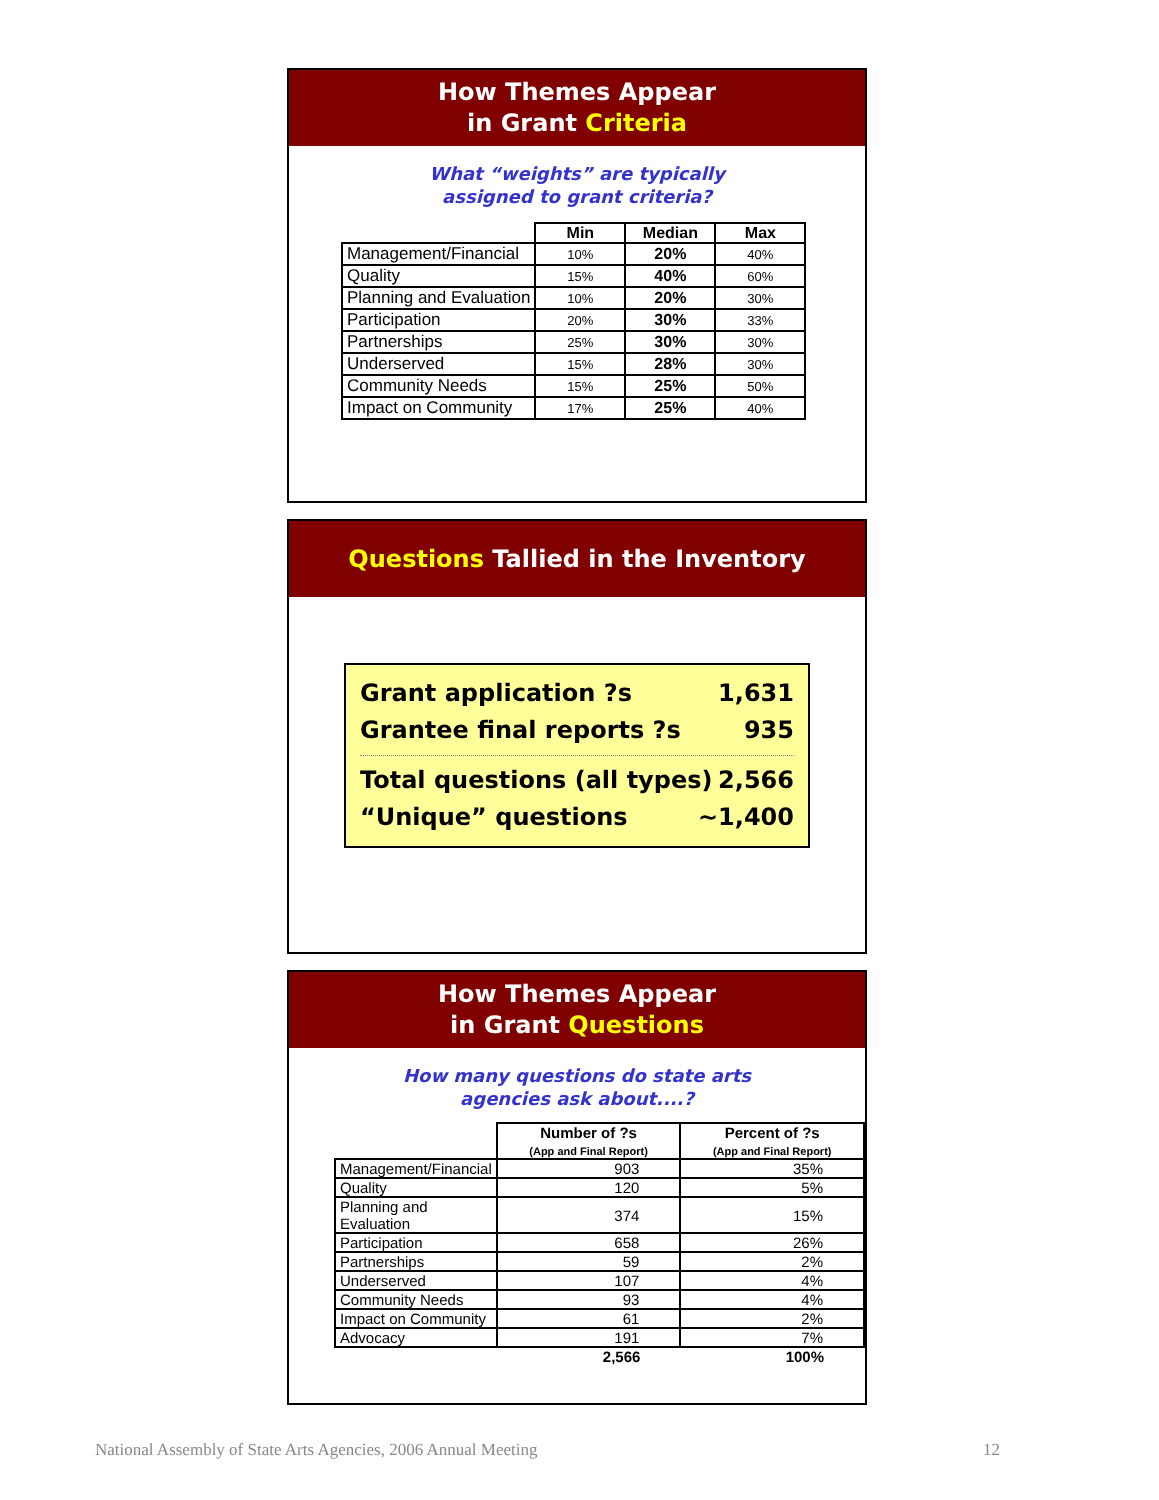How Themes Appear
in Grant Criteria
What “weights” are typically
assigned to grant criteria?
| | Min | Median | Max |
| --- | --- | --- | --- |
| Management/Financial | 10% | 20% | 40% |
| Quality | 15% | 40% | 60% |
| Planning and Evaluation | 10% | 20% | 30% |
| Participation | 20% | 30% | 33% |
| Partnerships | 25% | 30% | 30% |
| Underserved | 15% | 28% | 30% |
| Community Needs | 15% | 25% | 50% |
| Impact on Community | 17% | 25% | 40% |
Questions Tallied in the Inventory
Grant application ?s 1,631
Grantee final reports ?s 935
Total questions (all types) 2,566
“Unique” questions ~1,400
How Themes Appear
in Grant Questions
How many questions do state arts
agencies ask about....?
| | Number of ?s (App and Final Report) | Percent of ?s (App and Final Report) |
| --- | --- | --- |
| Management/Financial | 903 | 35% |
| Quality | 120 | 5% |
| Planning and Evaluation | 374 | 15% |
| Participation | 658 | 26% |
| Partnerships | 59 | 2% |
| Underserved | 107 | 4% |
| Community Needs | 93 | 4% |
| Impact on Community | 61 | 2% |
| Advocacy | 191 | 7% |
| | 2,566 | 100% |
National Assembly of State Arts Agencies, 2006 Annual Meeting 12